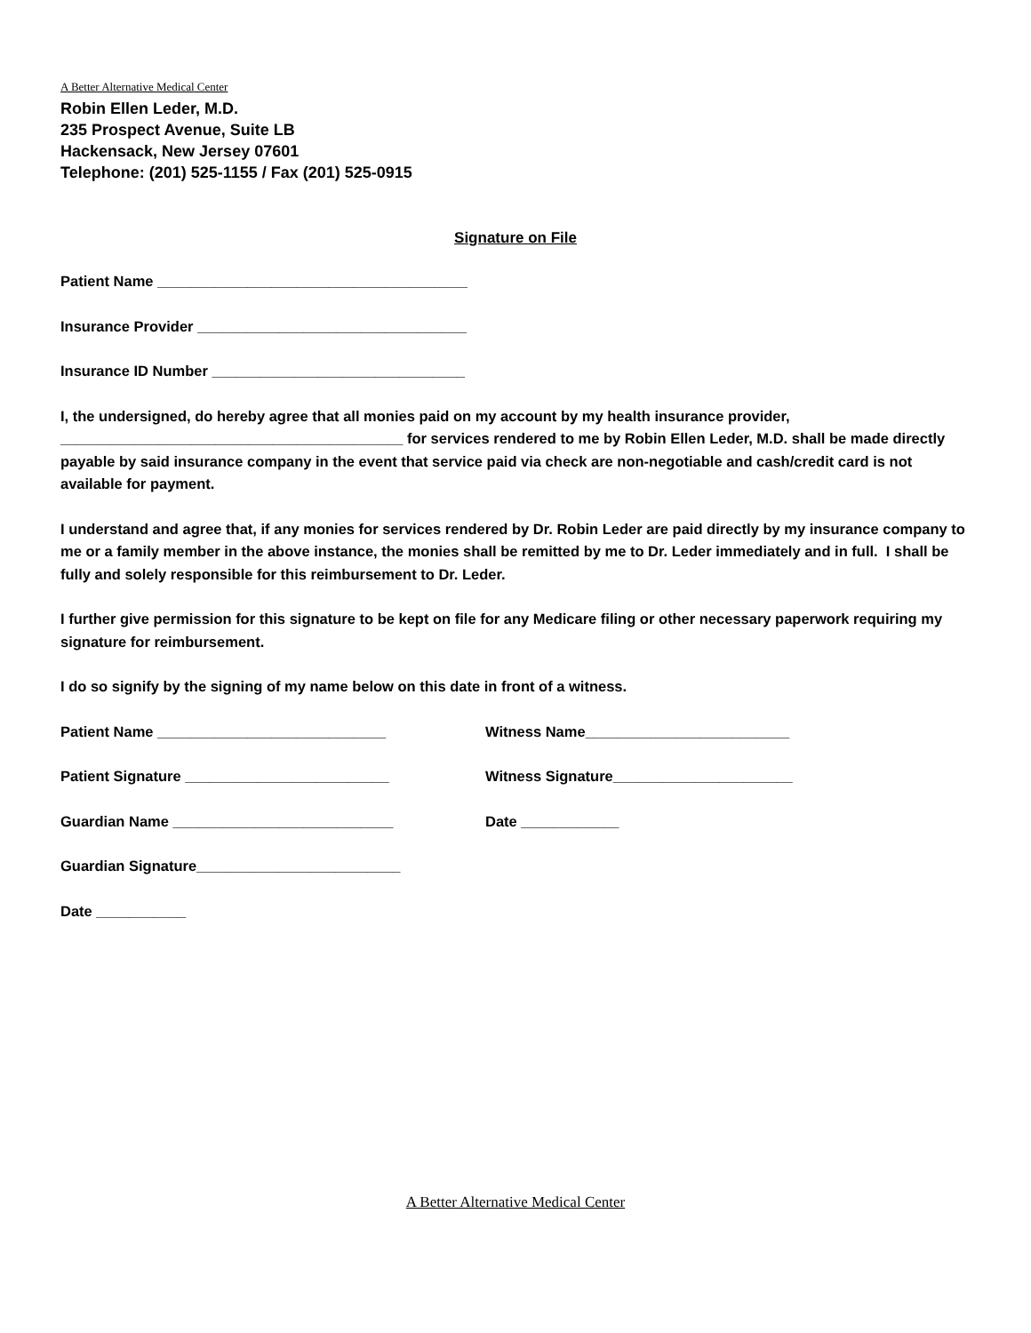A Better Alternative Medical Center
Robin Ellen Leder, M.D.
235 Prospect Avenue, Suite LB
Hackensack, New Jersey 07601
Telephone: (201) 525-1155 / Fax (201) 525-0915
Signature on File
Patient Name ______________________________________
Insurance Provider _________________________________
Insurance ID Number _______________________________
I, the undersigned, do hereby agree that all monies paid on my account by my health insurance provider, __________________________________________ for services rendered to me by Robin Ellen Leder, M.D. shall be made directly payable by said insurance company in the event that service paid via check are non-negotiable and cash/credit card is not available for payment.
I understand and agree that, if any monies for services rendered by Dr. Robin Leder are paid directly by my insurance company to me or a family member in the above instance, the monies shall be remitted by me to Dr. Leder immediately and in full. I shall be fully and solely responsible for this reimbursement to Dr. Leder.
I further give permission for this signature to be kept on file for any Medicare filing or other necessary paperwork requiring my signature for reimbursement.
I do so signify by the signing of my name below on this date in front of a witness.
Patient Name ____________________________ Witness Name_________________________
Patient Signature _________________________ Witness Signature______________________
Guardian Name ___________________________ Date ____________
Guardian Signature_________________________
Date ___________
A Better Alternative Medical Center